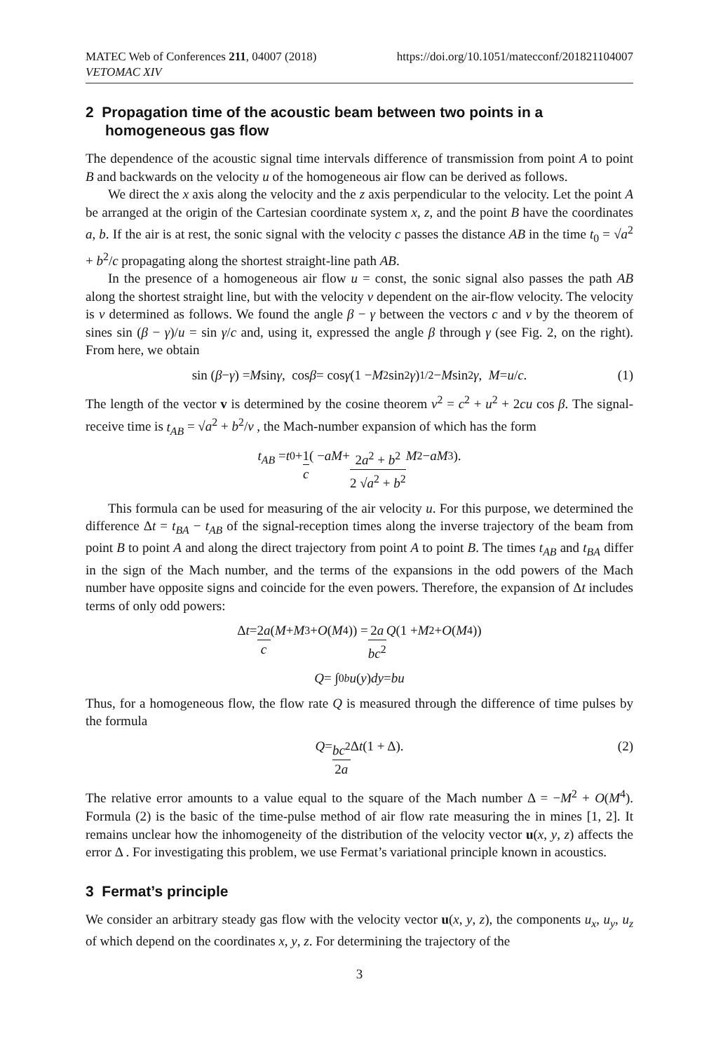MATEC Web of Conferences 211, 04007 (2018)
VETOMAC XIV https://doi.org/10.1051/matecconf/201821104007
2 Propagation time of the acoustic beam between two points in a homogeneous gas flow
The dependence of the acoustic signal time intervals difference of transmission from point A to point B and backwards on the velocity u of the homogeneous air flow can be derived as follows.
We direct the x axis along the velocity and the z axis perpendicular to the velocity. Let the point A be arranged at the origin of the Cartesian coordinate system x, z, and the point B have the coordinates a, b. If the air is at rest, the sonic signal with the velocity c passes the distance AB in the time t<sub>0</sub> = √a<sup>2</sup> + b<sup>2</sup>/c propagating along the shortest straight-line path AB.
In the presence of a homogeneous air flow u = const, the sonic signal also passes the path AB along the shortest straight line, but with the velocity v dependent on the air-flow velocity. The velocity is v determined as follows. We found the angle β − γ between the vectors c and v by the theorem of sines sin (β − γ)/u = sin γ/c and, using it, expressed the angle β through γ (see Fig. 2, on the right). From here, we obtain
sin (β − γ) = M sin γ, cos β = cos γ (1 − M<sup>2</sup> sin<sup>2</sup> γ)<sup>1/2</sup> − M sin<sup>2</sup> γ, M = u / c. (1)
The length of the vector v is determined by the cosine theorem v<sup>2</sup> = c<sup>2</sup> + u<sup>2</sup> + 2cu cos β. The signal-receive time is t<sub>AB</sub> = √a<sup>2</sup> + b<sup>2</sup>/v , the Mach-number expansion of which has the form
t<sub>AB</sub> = t<sub>0</sub> + 1 c ( − aM + 2a<sup>2</sup> + b<sup>2</sup> 2 √a<sup>2</sup> + b<sup>2</sup> M<sup>2</sup> − aM<sup>3</sup> ).
This formula can be used for measuring of the air velocity u. For this purpose, we determined the difference Δt = t<sub>BA</sub> − t<sub>AB</sub> of the signal-reception times along the inverse trajectory of the beam from point B to point A and along the direct trajectory from point A to point B. The times t<sub>AB</sub> and t<sub>BA</sub> differ in the sign of the Mach number, and the terms of the expansions in the odd powers of the Mach number have opposite signs and coincide for the even powers. Therefore, the expansion of Δt includes terms of only odd powers:
Δ t = 2a c (M + M<sup>3</sup> + O (M<sup>4</sup>)) = 2a bc<sup>2</sup> Q (1 + M<sup>2</sup> + O (M<sup>4</sup>))
Q = ∫<sub>0</sub><sup>b</sup> u (y) dy = bu
Thus, for a homogeneous flow, the flow rate Q is measured through the difference of time pulses by the formula
Q = bc<sup>2</sup> 2a Δ t (1 + Δ). (2)
The relative error amounts to a value equal to the square of the Mach number Δ = −M<sup>2</sup> + O(M<sup>4</sup>). Formula (2) is the basic of the time-pulse method of air flow rate measuring the in mines [1, 2]. It remains unclear how the inhomogeneity of the distribution of the velocity vector u(x, y, z) affects the error Δ . For investigating this problem, we use Fermat’s variational principle known in acoustics.
3 Fermat’s principle
We consider an arbitrary steady gas flow with the velocity vector u(x, y, z), the components u<sub>x</sub>, u<sub>y</sub>, u<sub>z</sub> of which depend on the coordinates x, y, z. For determining the trajectory of the
3